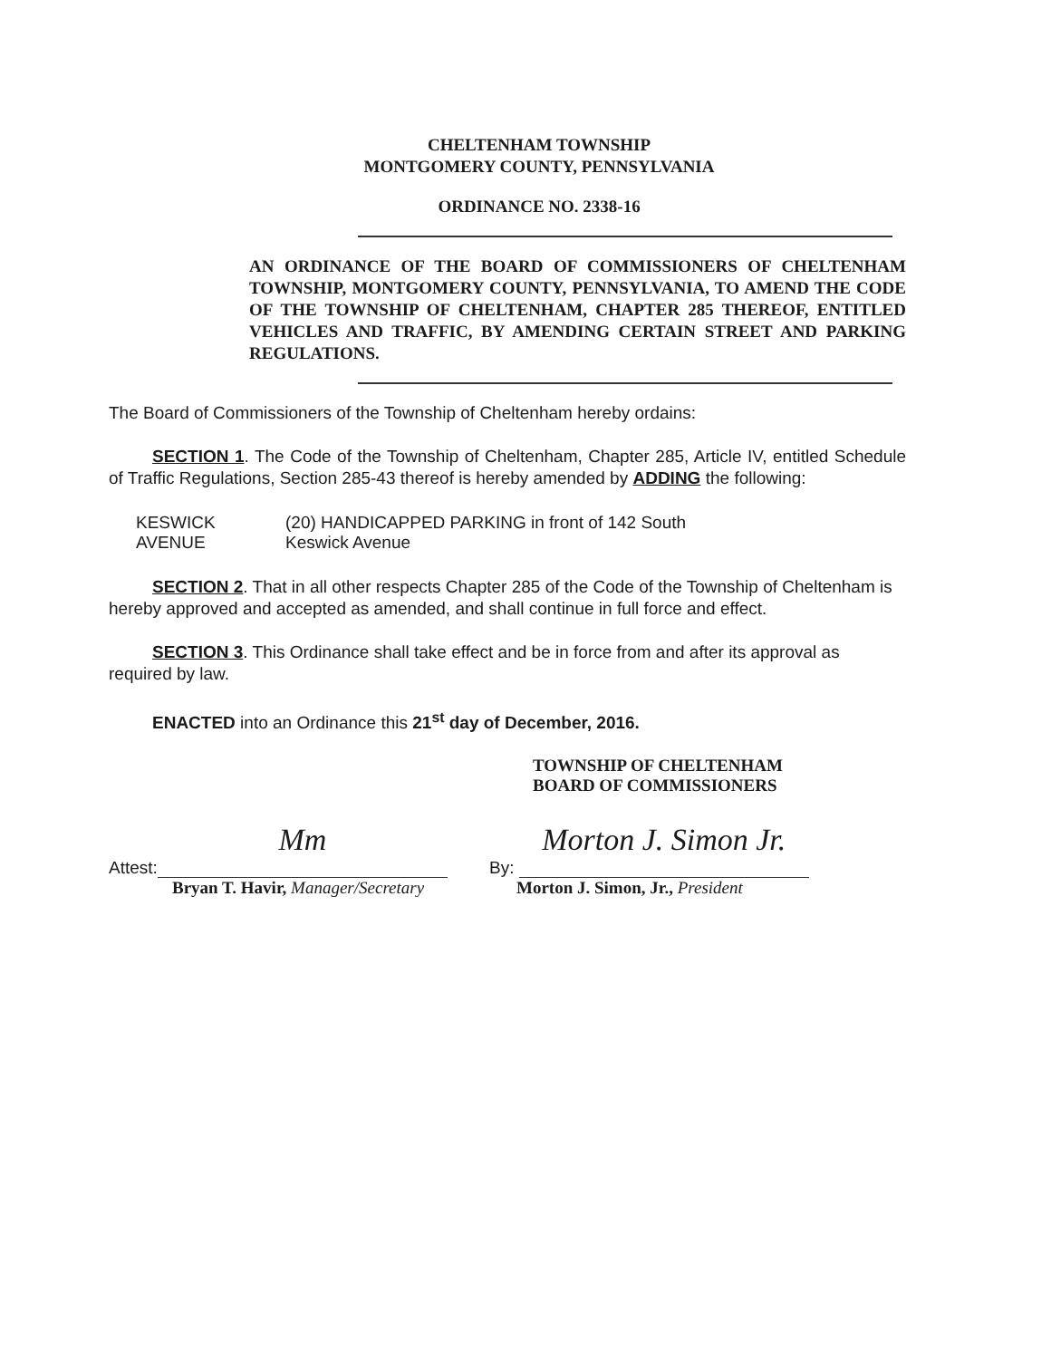CHELTENHAM TOWNSHIP
MONTGOMERY COUNTY, PENNSYLVANIA
ORDINANCE NO. 2338-16
AN ORDINANCE OF THE BOARD OF COMMISSIONERS OF CHELTENHAM TOWNSHIP, MONTGOMERY COUNTY, PENNSYLVANIA, TO AMEND THE CODE OF THE TOWNSHIP OF CHELTENHAM, CHAPTER 285 THEREOF, ENTITLED VEHICLES AND TRAFFIC, BY AMENDING CERTAIN STREET AND PARKING REGULATIONS.
The Board of Commissioners of the Township of Cheltenham hereby ordains:
SECTION 1. The Code of the Township of Cheltenham, Chapter 285, Article IV, entitled Schedule of Traffic Regulations, Section 285-43 thereof is hereby amended by ADDING the following:
KESWICK AVENUE (20) HANDICAPPED PARKING in front of 142 South
Keswick Avenue
SECTION 2. That in all other respects Chapter 285 of the Code of the Township of Cheltenham is hereby approved and accepted as amended, and shall continue in full force and effect.
SECTION 3. This Ordinance shall take effect and be in force from and after its approval as required by law.
ENACTED into an Ordinance this 21<sup>st</sup> day of December, 2016.
TOWNSHIP OF CHELTENHAM
BOARD OF COMMISSIONERS
Attest: Mm
Bryan T. Havir, Manager/Secretary
By: Morton J. Simon Jr.
Morton J. Simon, Jr., President